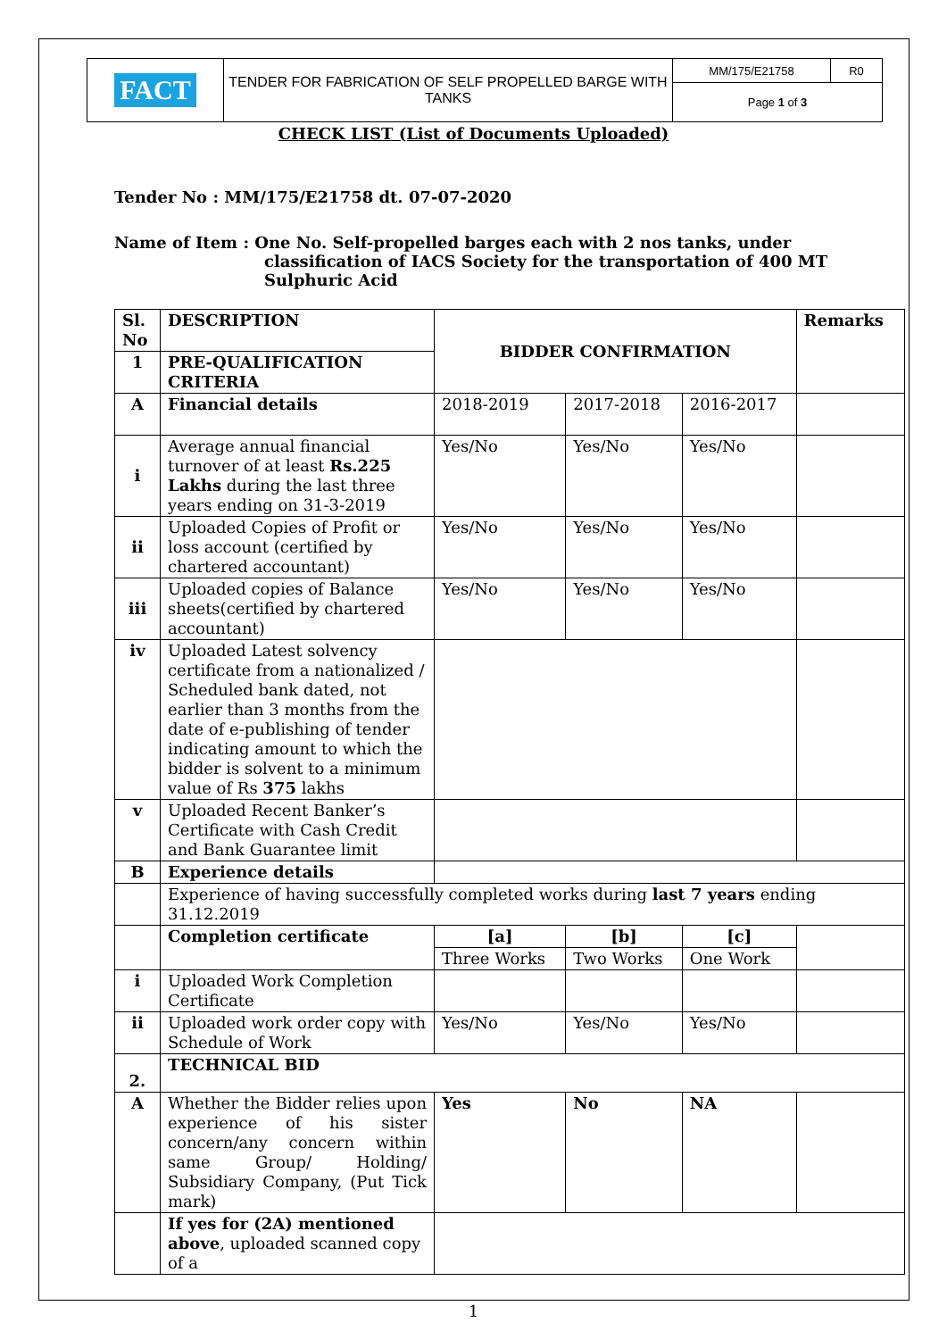| FACT | TENDER FOR FABRICATION OF SELF PROPELLED BARGE WITH TANKS | MM/175/E21758 | R0 |
| | | Page 1 of 3 | |
CHECK LIST (List of Documents Uploaded)
Tender No : MM/175/E21758 dt. 07-07-2020
Name of Item : One No. Self-propelled barges each with 2 nos tanks, under
classification of IACS Society for the transportation of 400 MT
Sulphuric Acid
| Sl. No | DESCRIPTION | BIDDER CONFIRMATION | | | Remarks |
| 1 | PRE-QUALIFICATION CRITERIA | | | | |
| A | Financial details | 2018-2019 | 2017-2018 | 2016-2017 | |
| i | Average annual financial turnover of at least Rs.225 Lakhs during the last three years ending on 31-3-2019 | Yes/No | Yes/No | Yes/No | |
| ii | Uploaded Copies of Profit or loss account (certified by chartered accountant) | Yes/No | Yes/No | Yes/No | |
| iii | Uploaded copies of Balance sheets(certified by chartered accountant) | Yes/No | Yes/No | Yes/No | |
| iv | Uploaded Latest solvency certificate from a nationalized / Scheduled bank dated, not earlier than 3 months from the date of e-publishing of tender indicating amount to which the bidder is solvent to a minimum value of Rs 375 lakhs | | | | |
| v | Uploaded Recent Banker’s Certificate with Cash Credit and Bank Guarantee limit | | | | |
| B | Experience details | | | | |
| | Experience of having successfully completed works during last 7 years ending 31.12.2019 | | | | |
| | Completion certificate | [a] | [b] | [c] | |
| | | Three Works | Two Works | One Work | |
| i | Uploaded Work Completion Certificate | | | | |
| ii | Uploaded work order copy with Schedule of Work | Yes/No | Yes/No | Yes/No | |
| 2. | TECHNICAL BID | | | | |
| A | Whether the Bidder relies upon experience of his sister concern/any concern within same Group/ Holding/ Subsidiary Company, (Put Tick mark) | Yes | No | NA | |
| | If yes for (2A) mentioned above , uploaded scanned copy of a | | | | |
1